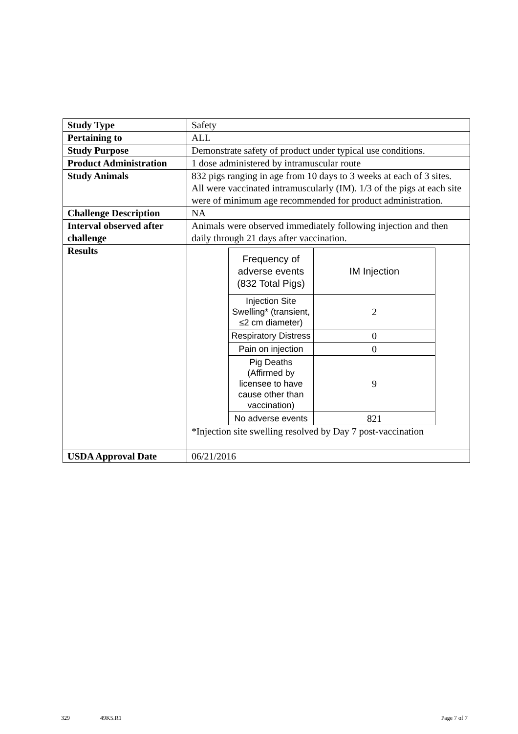| Study Type | Safety |
| Pertaining to | ALL |
| Study Purpose | Demonstrate safety of product under typical use conditions. |
| Product Administration | 1 dose administered by intramuscular route |
| Study Animals | 832 pigs ranging in age from 10 days to 3 weeks at each of 3 sites. All were vaccinated intramuscularly (IM). 1/3 of the pigs at each site were of minimum age recommended for product administration. |
| Challenge Description | NA |
| Interval observed after challenge | Animals were observed immediately following injection and then daily through 21 days after vaccination. |
| Results | / Frequency of adverse events (832 Total Pigs) / IM Injection / / Injection Site Swelling* (transient, ≤2 cm diameter) / 2 / / Respiratory Distress / 0 / / Pain on injection / 0 / / Pig Deaths (Affirmed by licensee to have cause other than vaccination) / 9 / / No adverse events / 821 / *Injection site swelling resolved by Day 7 post-vaccination |
| USDA Approval Date | 06/21/2016 |
329 49K5.R1 Page 7 of 7